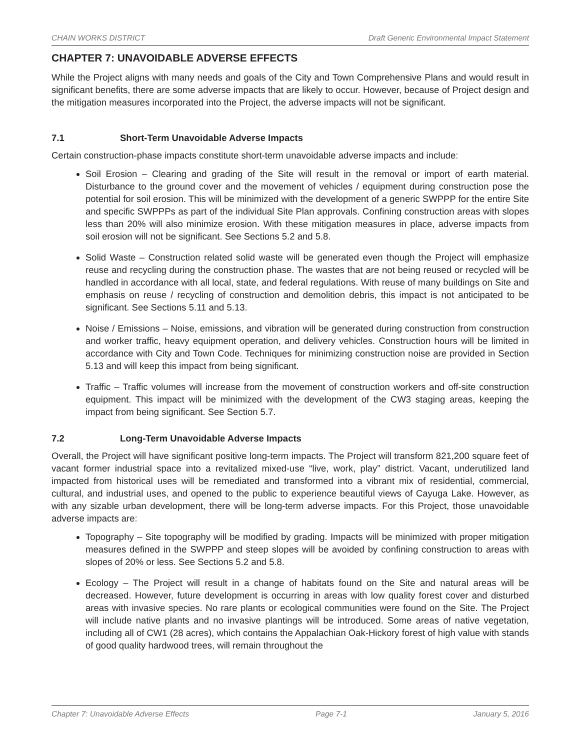CHAIN WORKS DISTRICT Draft Generic Environmental Impact Statement
CHAPTER 7: UNAVOIDABLE ADVERSE EFFECTS
While the Project aligns with many needs and goals of the City and Town Comprehensive Plans and would result in significant benefits, there are some adverse impacts that are likely to occur. However, because of Project design and the mitigation measures incorporated into the Project, the adverse impacts will not be significant.
7.1 Short-Term Unavoidable Adverse Impacts
Certain construction-phase impacts constitute short-term unavoidable adverse impacts and include:
Soil Erosion – Clearing and grading of the Site will result in the removal or import of earth material. Disturbance to the ground cover and the movement of vehicles / equipment during construction pose the potential for soil erosion. This will be minimized with the development of a generic SWPPP for the entire Site and specific SWPPPs as part of the individual Site Plan approvals. Confining construction areas with slopes less than 20% will also minimize erosion. With these mitigation measures in place, adverse impacts from soil erosion will not be significant. See Sections 5.2 and 5.8.
Solid Waste – Construction related solid waste will be generated even though the Project will emphasize reuse and recycling during the construction phase. The wastes that are not being reused or recycled will be handled in accordance with all local, state, and federal regulations. With reuse of many buildings on Site and emphasis on reuse / recycling of construction and demolition debris, this impact is not anticipated to be significant. See Sections 5.11 and 5.13.
Noise / Emissions – Noise, emissions, and vibration will be generated during construction from construction and worker traffic, heavy equipment operation, and delivery vehicles. Construction hours will be limited in accordance with City and Town Code. Techniques for minimizing construction noise are provided in Section 5.13 and will keep this impact from being significant.
Traffic – Traffic volumes will increase from the movement of construction workers and off-site construction equipment. This impact will be minimized with the development of the CW3 staging areas, keeping the impact from being significant. See Section 5.7.
7.2 Long-Term Unavoidable Adverse Impacts
Overall, the Project will have significant positive long-term impacts. The Project will transform 821,200 square feet of vacant former industrial space into a revitalized mixed-use “live, work, play” district. Vacant, underutilized land impacted from historical uses will be remediated and transformed into a vibrant mix of residential, commercial, cultural, and industrial uses, and opened to the public to experience beautiful views of Cayuga Lake. However, as with any sizable urban development, there will be long-term adverse impacts. For this Project, those unavoidable adverse impacts are:
Topography – Site topography will be modified by grading. Impacts will be minimized with proper mitigation measures defined in the SWPPP and steep slopes will be avoided by confining construction to areas with slopes of 20% or less. See Sections 5.2 and 5.8.
Ecology – The Project will result in a change of habitats found on the Site and natural areas will be decreased. However, future development is occurring in areas with low quality forest cover and disturbed areas with invasive species. No rare plants or ecological communities were found on the Site. The Project will include native plants and no invasive plantings will be introduced. Some areas of native vegetation, including all of CW1 (28 acres), which contains the Appalachian Oak-Hickory forest of high value with stands of good quality hardwood trees, will remain throughout the
Chapter 7: Unavoidable Adverse Effects Page 7-1 January 5, 2016